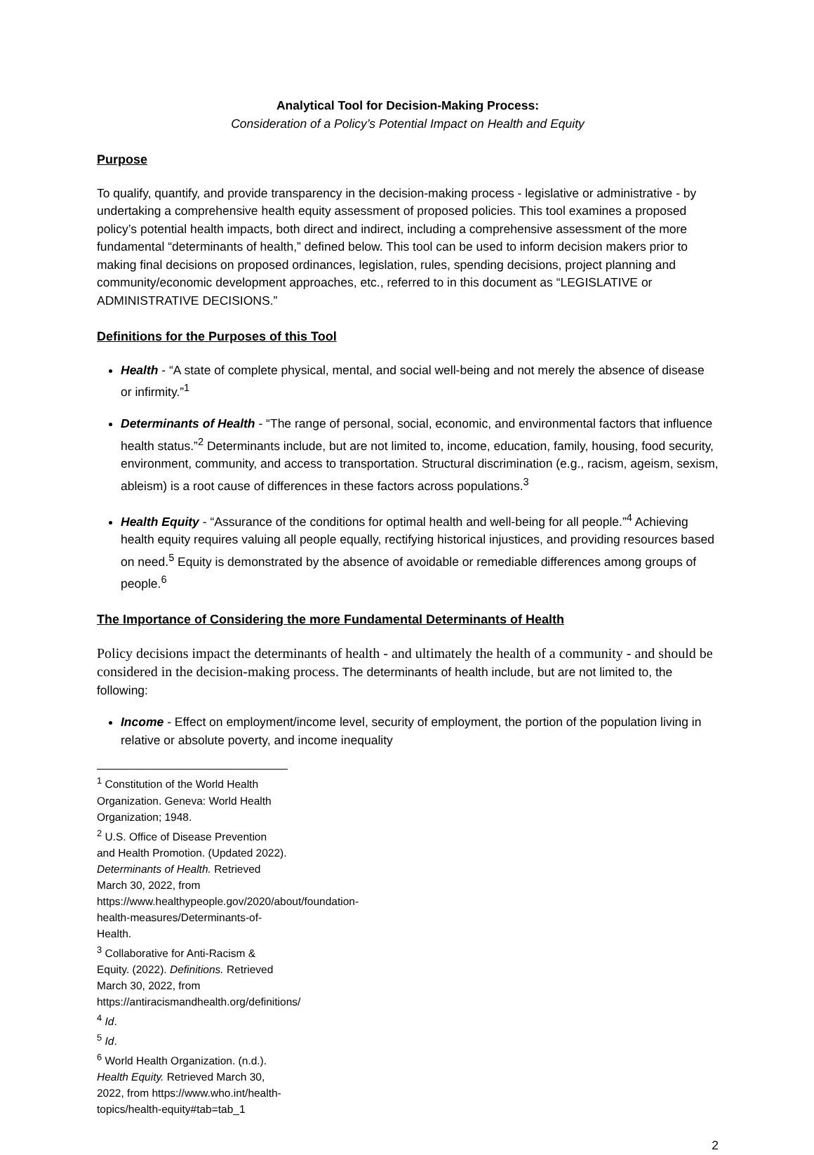Analytical Tool for Decision-Making Process:
Consideration of a Policy’s Potential Impact on Health and Equity
Purpose
To qualify, quantify, and provide transparency in the decision-making process - legislative or administrative - by undertaking a comprehensive health equity assessment of proposed policies. This tool examines a proposed policy’s potential health impacts, both direct and indirect, including a comprehensive assessment of the more fundamental “determinants of health,” defined below. This tool can be used to inform decision makers prior to making final decisions on proposed ordinances, legislation, rules, spending decisions, project planning and community/economic development approaches, etc., referred to in this document as “LEGISLATIVE or ADMINISTRATIVE DECISIONS.”
Definitions for the Purposes of this Tool
Health - “A state of complete physical, mental, and social well-being and not merely the absence of disease or infirmity.”<sup>1</sup>
Determinants of Health - “The range of personal, social, economic, and environmental factors that influence health status.”<sup>2</sup> Determinants include, but are not limited to, income, education, family, housing, food security, environment, community, and access to transportation. Structural discrimination (e.g., racism, ageism, sexism, ableism) is a root cause of differences in these factors across populations.<sup>3</sup>
Health Equity - “Assurance of the conditions for optimal health and well-being for all people.”<sup>4</sup> Achieving health equity requires valuing all people equally, rectifying historical injustices, and providing resources based on need.<sup>5</sup> Equity is demonstrated by the absence of avoidable or remediable differences among groups of people.<sup>6</sup>
The Importance of Considering the more Fundamental Determinants of Health
Policy decisions impact the determinants of health - and ultimately the health of a community - and should be considered in the decision-making process. The determinants of health include, but are not limited to, the following:
Income - Effect on employment/income level, security of employment, the portion of the population living in relative or absolute poverty, and income inequality
<sup>1</sup> Constitution of the World Health Organization. Geneva: World Health Organization; 1948.
<sup>2</sup> U.S. Office of Disease Prevention and Health Promotion. (Updated 2022). Determinants of Health. Retrieved March 30, 2022, from https://www.healthypeople.gov/2020/about/foundation-health-measures/Determinants-of-Health.
<sup>3</sup> Collaborative for Anti-Racism & Equity. (2022). Definitions. Retrieved March 30, 2022, from https://antiracismandhealth.org/definitions/
<sup>4</sup> Id.
<sup>5</sup> Id.
<sup>6</sup> World Health Organization. (n.d.). Health Equity. Retrieved March 30, 2022, from https://www.who.int/health-topics/health-equity#tab=tab_1
2